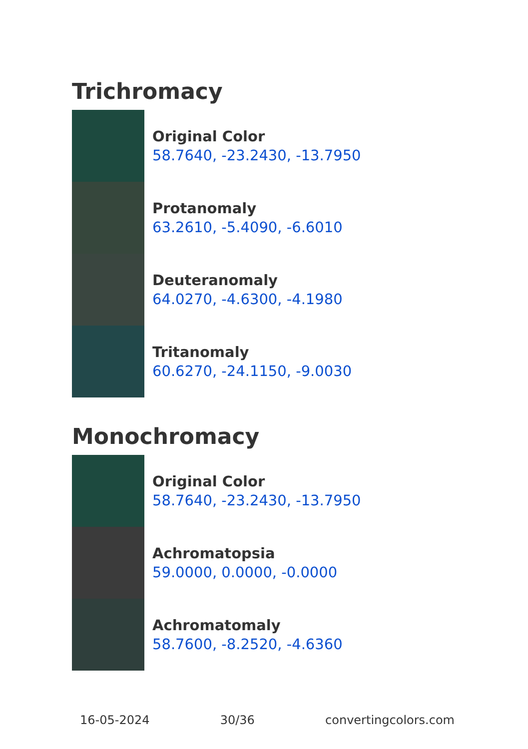Trichromacy
Original Color
58.7640, -23.2430, -13.7950
Protanomaly
63.2610, -5.4090, -6.6010
Deuteranomaly
64.0270, -4.6300, -4.1980
Tritanomaly
60.6270, -24.1150, -9.0030
Monochromacy
Original Color
58.7640, -23.2430, -13.7950
Achromatopsia
59.0000, 0.0000, -0.0000
Achromatomaly
58.7600, -8.2520, -4.6360
16-05-2024 30/36 convertingcolors.com